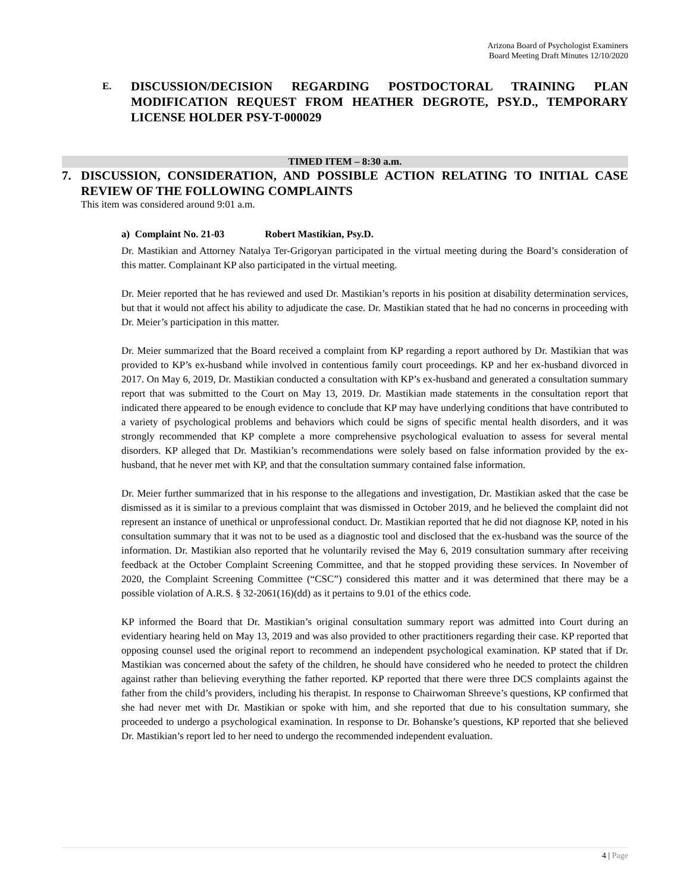Arizona Board of Psychologist Examiners
Board Meeting Draft Minutes 12/10/2020
E.
DISCUSSION/DECISION REGARDING POSTDOCTORAL TRAINING PLAN MODIFICATION REQUEST FROM HEATHER DEGROTE, PSY.D., TEMPORARY LICENSE HOLDER PSY-T-000029
TIMED ITEM – 8:30 a.m.
7. DISCUSSION, CONSIDERATION, AND POSSIBLE ACTION RELATING TO INITIAL CASE REVIEW OF THE FOLLOWING COMPLAINTS
This item was considered around 9:01 a.m.
a) Complaint No. 21-03 Robert Mastikian, Psy.D.
Dr. Mastikian and Attorney Natalya Ter-Grigoryan participated in the virtual meeting during the Board’s consideration of this matter. Complainant KP also participated in the virtual meeting.
Dr. Meier reported that he has reviewed and used Dr. Mastikian’s reports in his position at disability determination services, but that it would not affect his ability to adjudicate the case. Dr. Mastikian stated that he had no concerns in proceeding with Dr. Meier’s participation in this matter.
Dr. Meier summarized that the Board received a complaint from KP regarding a report authored by Dr. Mastikian that was provided to KP’s ex-husband while involved in contentious family court proceedings. KP and her ex-husband divorced in 2017. On May 6, 2019, Dr. Mastikian conducted a consultation with KP’s ex-husband and generated a consultation summary report that was submitted to the Court on May 13, 2019. Dr. Mastikian made statements in the consultation report that indicated there appeared to be enough evidence to conclude that KP may have underlying conditions that have contributed to a variety of psychological problems and behaviors which could be signs of specific mental health disorders, and it was strongly recommended that KP complete a more comprehensive psychological evaluation to assess for several mental disorders. KP alleged that Dr. Mastikian’s recommendations were solely based on false information provided by the ex-husband, that he never met with KP, and that the consultation summary contained false information.
Dr. Meier further summarized that in his response to the allegations and investigation, Dr. Mastikian asked that the case be dismissed as it is similar to a previous complaint that was dismissed in October 2019, and he believed the complaint did not represent an instance of unethical or unprofessional conduct. Dr. Mastikian reported that he did not diagnose KP, noted in his consultation summary that it was not to be used as a diagnostic tool and disclosed that the ex-husband was the source of the information. Dr. Mastikian also reported that he voluntarily revised the May 6, 2019 consultation summary after receiving feedback at the October Complaint Screening Committee, and that he stopped providing these services. In November of 2020, the Complaint Screening Committee (“CSC”) considered this matter and it was determined that there may be a possible violation of A.R.S. § 32-2061(16)(dd) as it pertains to 9.01 of the ethics code.
KP informed the Board that Dr. Mastikian’s original consultation summary report was admitted into Court during an evidentiary hearing held on May 13, 2019 and was also provided to other practitioners regarding their case. KP reported that opposing counsel used the original report to recommend an independent psychological examination. KP stated that if Dr. Mastikian was concerned about the safety of the children, he should have considered who he needed to protect the children against rather than believing everything the father reported. KP reported that there were three DCS complaints against the father from the child’s providers, including his therapist. In response to Chairwoman Shreeve’s questions, KP confirmed that she had never met with Dr. Mastikian or spoke with him, and she reported that due to his consultation summary, she proceeded to undergo a psychological examination. In response to Dr. Bohanske’s questions, KP reported that she believed Dr. Mastikian’s report led to her need to undergo the recommended independent evaluation.
4 | Page